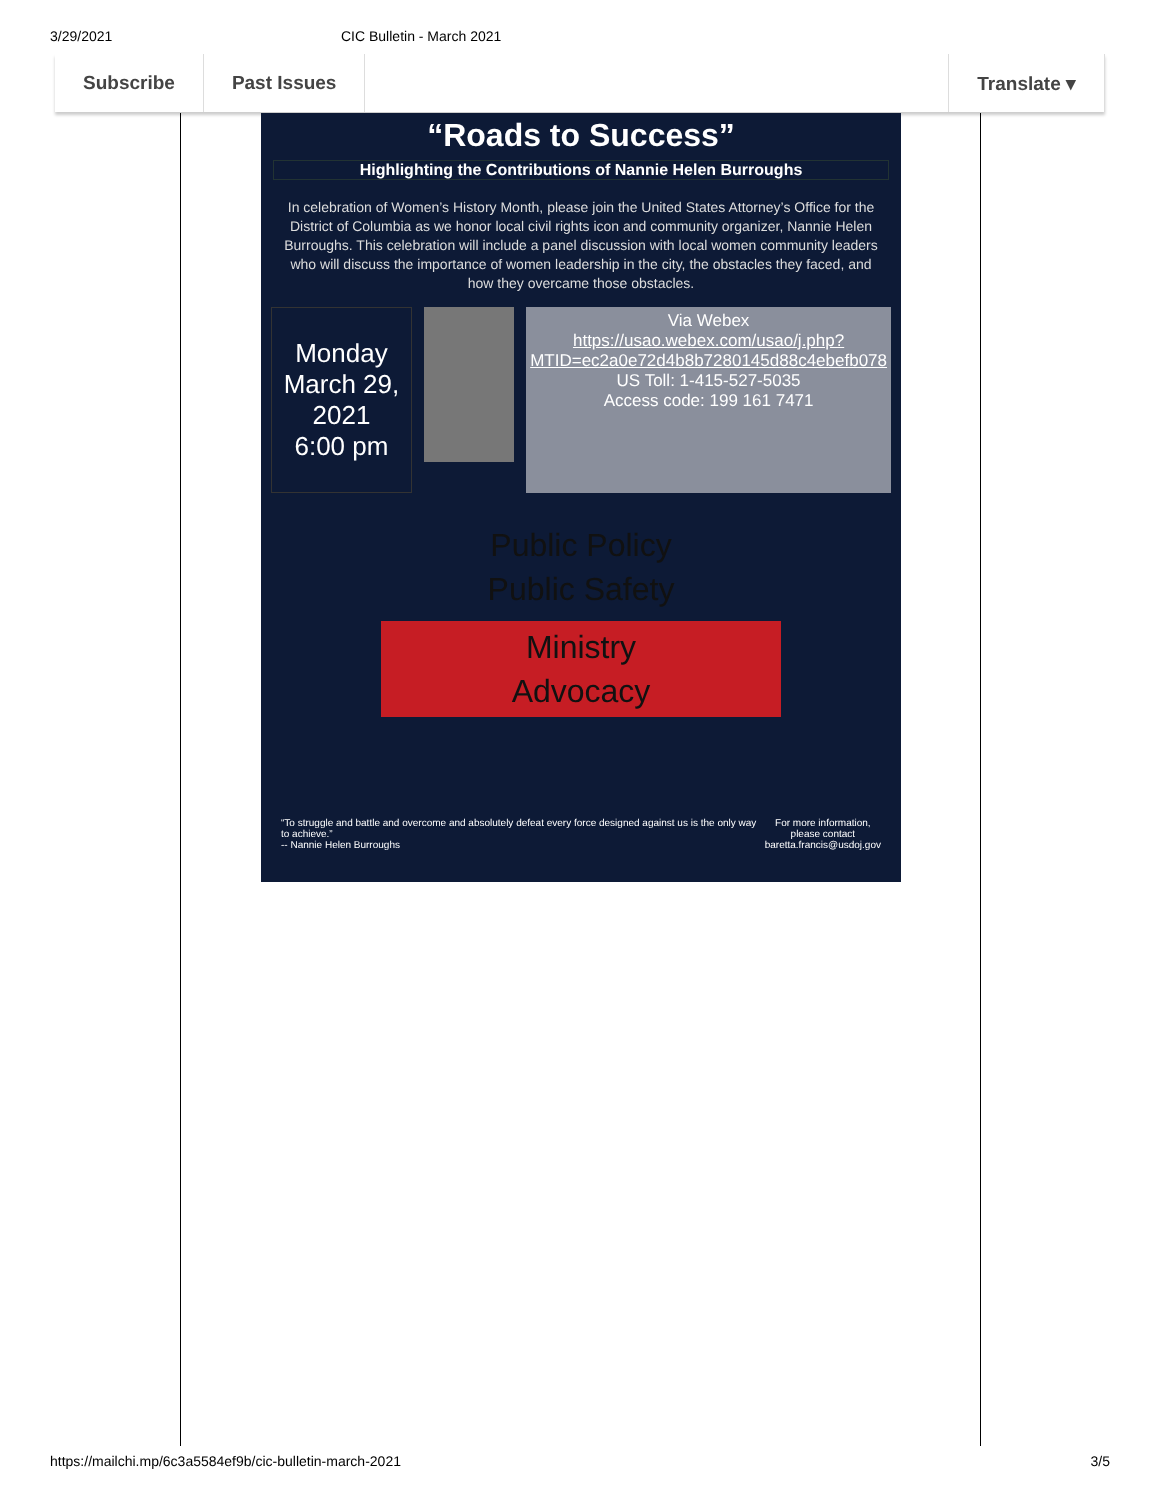3/29/2021 CIC Bulletin - March 2021
Subscribe Past Issues Translate ▾
“Roads to Success”
Highlighting the Contributions of Nannie Helen Burroughs
In celebration of Women’s History Month, please join the United States Attorney’s Office for the District of Columbia as we honor local civil rights icon and community organizer, Nannie Helen Burroughs. This celebration will include a panel discussion with local women community leaders who will discuss the importance of women leadership in the city, the obstacles they faced, and how they overcame those obstacles.
Monday
March 29, 2021
6:00 pm
Via Webex
https://usao.webex.com/usao/j.php?MTID=ec2a0e72d4b8b7280145d88c4ebefb078
US Toll: 1-415-527-5035
Access code: 199 161 7471
Public Policy
Public Safety
Ministry
Advocacy
“To struggle and battle and overcome and absolutely defeat every force designed against us is the only way to achieve.”
-- Nannie Helen Burroughs For more information,
please contact
baretta.francis@usdoj.gov
https://mailchi.mp/6c3a5584ef9b/cic-bulletin-march-2021 3/5